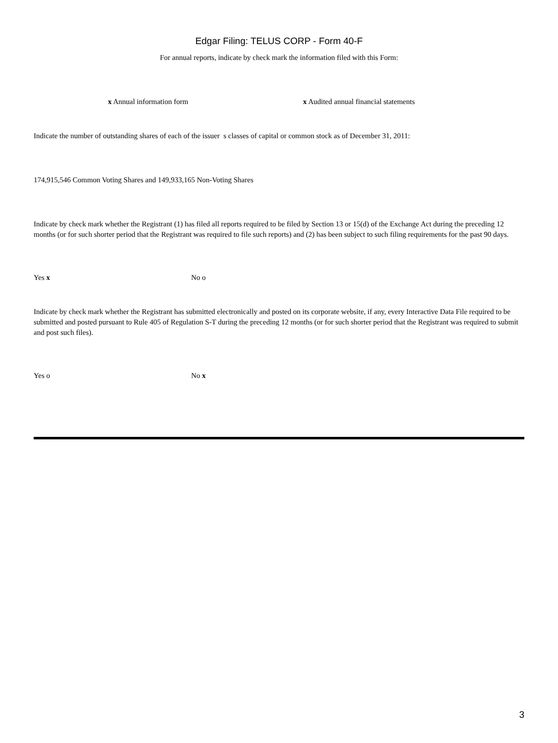Edgar Filing: TELUS CORP - Form 40-F
For annual reports, indicate by check mark the information filed with this Form:
x Annual information form x Audited annual financial statements
Indicate the number of outstanding shares of each of the issuer s classes of capital or common stock as of December 31, 2011:
174,915,546 Common Voting Shares and 149,933,165 Non-Voting Shares
Indicate by check mark whether the Registrant (1) has filed all reports required to be filed by Section 13 or 15(d) of the Exchange Act during the preceding 12 months (or for such shorter period that the Registrant was required to file such reports) and (2) has been subject to such filing requirements for the past 90 days.
Yes x No o
Indicate by check mark whether the Registrant has submitted electronically and posted on its corporate website, if any, every Interactive Data File required to be submitted and posted pursuant to Rule 405 of Regulation S-T during the preceding 12 months (or for such shorter period that the Registrant was required to submit and post such files).
Yes o No x
3